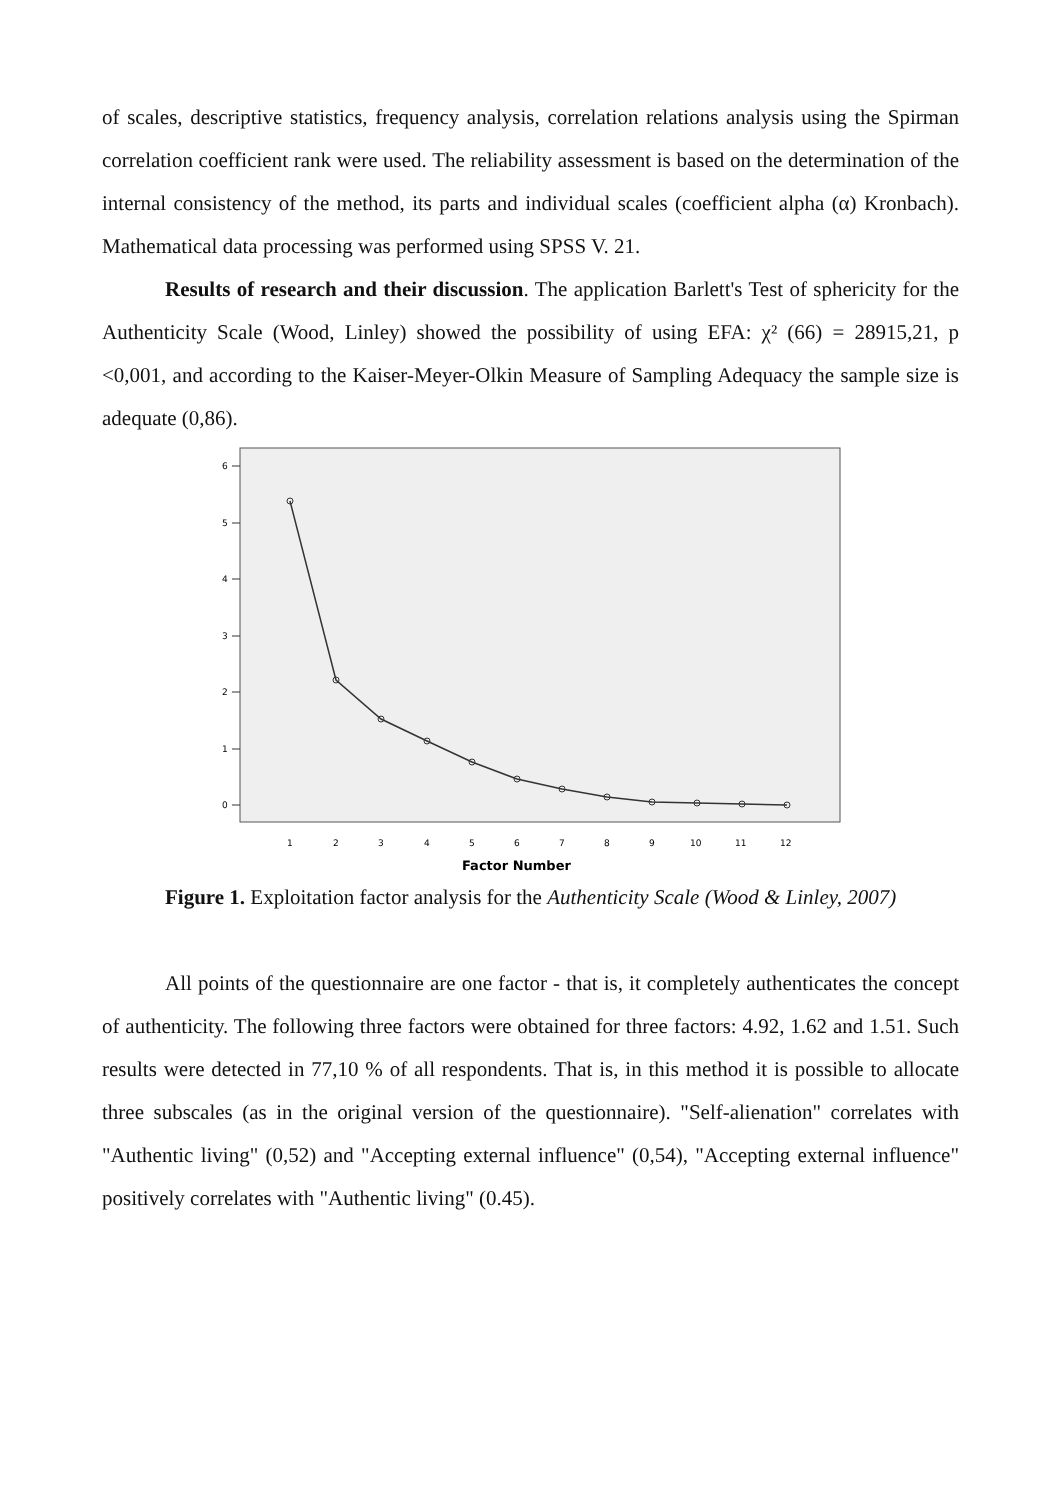of scales, descriptive statistics, frequency analysis, correlation relations analysis using the Spirman correlation coefficient rank were used. The reliability assessment is based on the determination of the internal consistency of the method, its parts and individual scales (coefficient alpha (α) Kronbach). Mathematical data processing was performed using SPSS V. 21.
Results of research and their discussion. The application Barlett's Test of sphericity for the Authenticity Scale (Wood, Linley) showed the possibility of using EFA: χ² (66) = 28915,21, p <0,001, and according to the Kaiser-Meyer-Olkin Measure of Sampling Adequacy the sample size is adequate (0,86).
6
5
4
3
2
1
0
1
2
3
4
5
6
7
8
9
10
11
12
Factor Number
Figure 1. Exploitation factor analysis for the Authenticity Scale (Wood & Linley, 2007)
All points of the questionnaire are one factor - that is, it completely authenticates the concept of authenticity. The following three factors were obtained for three factors: 4.92, 1.62 and 1.51. Such results were detected in 77,10 % of all respondents. That is, in this method it is possible to allocate three subscales (as in the original version of the questionnaire). "Self-alienation" correlates with "Authentic living" (0,52) and "Accepting external influence" (0,54), "Accepting external influence" positively correlates with "Authentic living" (0.45).